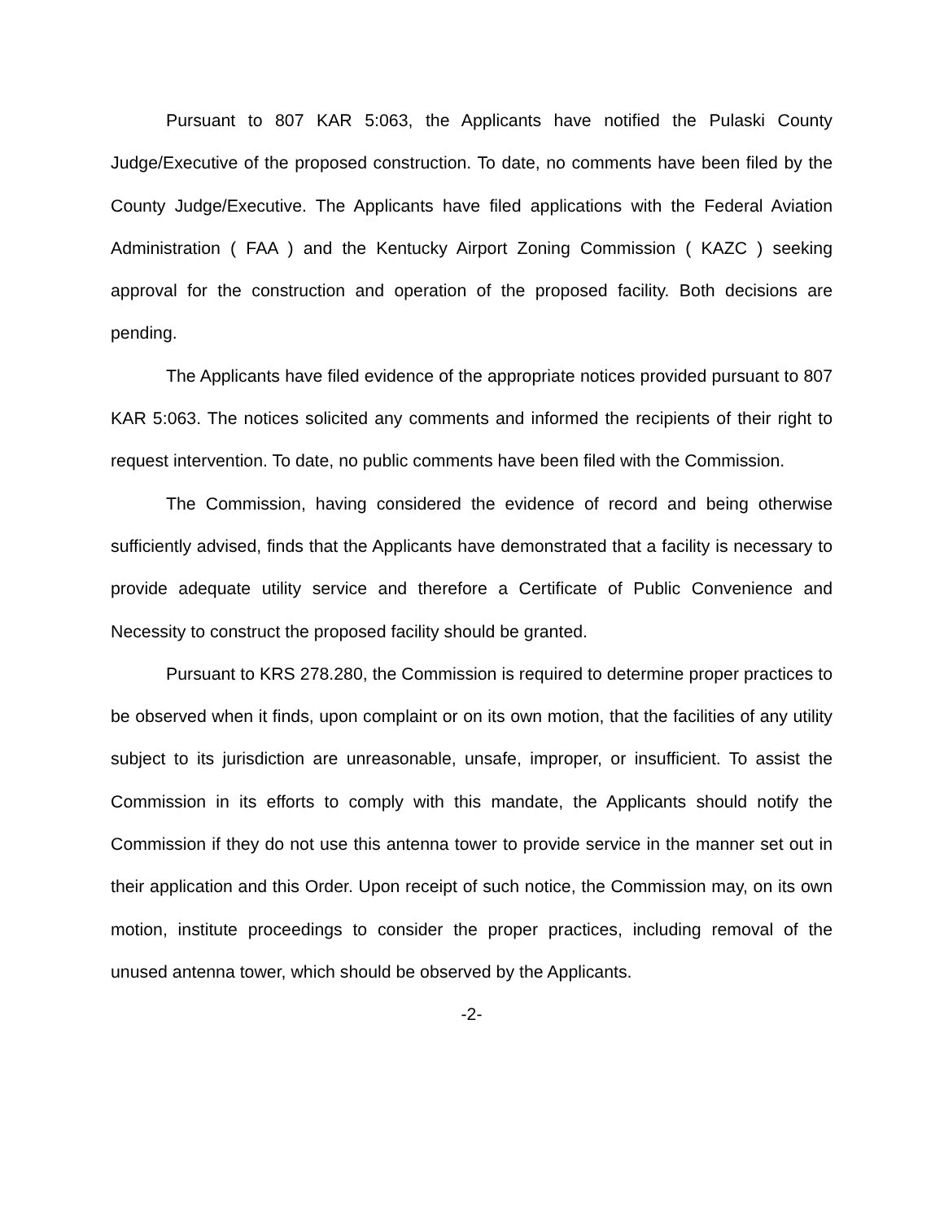Pursuant to 807 KAR 5:063, the Applicants have notified the Pulaski County Judge/Executive of the proposed construction. To date, no comments have been filed by the County Judge/Executive. The Applicants have filed applications with the Federal Aviation Administration ( FAA ) and the Kentucky Airport Zoning Commission ( KAZC ) seeking approval for the construction and operation of the proposed facility. Both decisions are pending.
The Applicants have filed evidence of the appropriate notices provided pursuant to 807 KAR 5:063. The notices solicited any comments and informed the recipients of their right to request intervention. To date, no public comments have been filed with the Commission.
The Commission, having considered the evidence of record and being otherwise sufficiently advised, finds that the Applicants have demonstrated that a facility is necessary to provide adequate utility service and therefore a Certificate of Public Convenience and Necessity to construct the proposed facility should be granted.
Pursuant to KRS 278.280, the Commission is required to determine proper practices to be observed when it finds, upon complaint or on its own motion, that the facilities of any utility subject to its jurisdiction are unreasonable, unsafe, improper, or insufficient. To assist the Commission in its efforts to comply with this mandate, the Applicants should notify the Commission if they do not use this antenna tower to provide service in the manner set out in their application and this Order. Upon receipt of such notice, the Commission may, on its own motion, institute proceedings to consider the proper practices, including removal of the unused antenna tower, which should be observed by the Applicants.
-2-